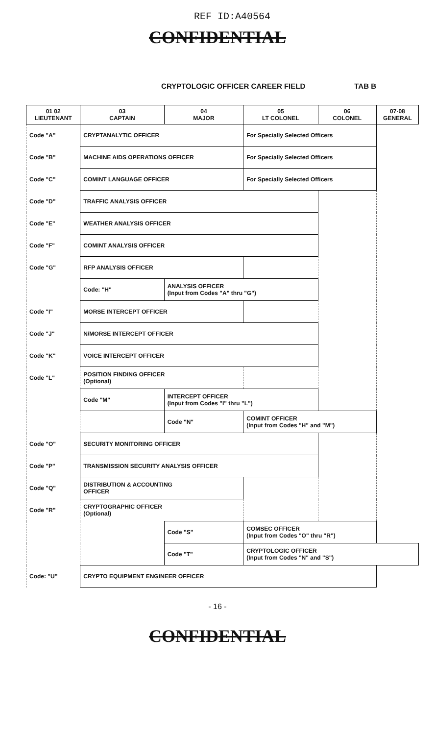REF ID:A40564
CONFIDENTIAL
CRYPTOLOGIC OFFICER CAREER FIELD TAB B
| 01 02 LIEUTENANT | 03 CAPTAIN | 04 MAJOR | 05 LT COLONEL | 06 COLONEL | 07-08 GENERAL |
| --- | --- | --- | --- | --- | --- |
| Code "A" | CRYPTANALYTIC OFFICER | | For Specially Selected Officers | | |
| Code "B" | MACHINE AIDS OPERATIONS OFFICER | | For Specially Selected Officers | | |
| Code "C" | COMINT LANGUAGE OFFICER | | For Specially Selected Officers | | |
| Code "D" | TRAFFIC ANALYSIS OFFICER | | | | |
| Code "E" | WEATHER ANALYSIS OFFICER | | | | |
| Code "F" | COMINT ANALYSIS OFFICER | | | | |
| Code "G" | RFP ANALYSIS OFFICER | | | | |
| | Code: "H" | ANALYSIS OFFICER (Input from Codes "A" thru "G") | | | |
| Code "I" | MORSE INTERCEPT OFFICER | | | | |
| Code "J" | N/MORSE INTERCEPT OFFICER | | | | |
| Code "K" | VOICE INTERCEPT OFFICER | | | | |
| Code "L" | POSITION FINDING OFFICER (Optional) | | | | |
| | Code "M" | INTERCEPT OFFICER (Input from Codes "I" thru "L") | | | |
| | | Code "N" | COMINT OFFICER (Input from Codes "H" and "M") | | |
| Code "O" | SECURITY MONITORING OFFICER | | | | |
| Code "P" | TRANSMISSION SECURITY ANALYSIS OFFICER | | | | |
| Code "Q" | DISTRIBUTION & ACCOUNTING OFFICER | | | | |
| Code "R" | CRYPTOGRAPHIC OFFICER (Optional) | | | | |
| | | Code "S" | COMSEC OFFICER (Input from Codes "O" thru "R") | | |
| | | Code "T" | CRYPTOLOGIC OFFICER (Input from Codes "N" and "S") | | |
| Code: "U" | CRYPTO EQUIPMENT ENGINEER OFFICER | | | | |
- 16 -
CONFIDENTIAL